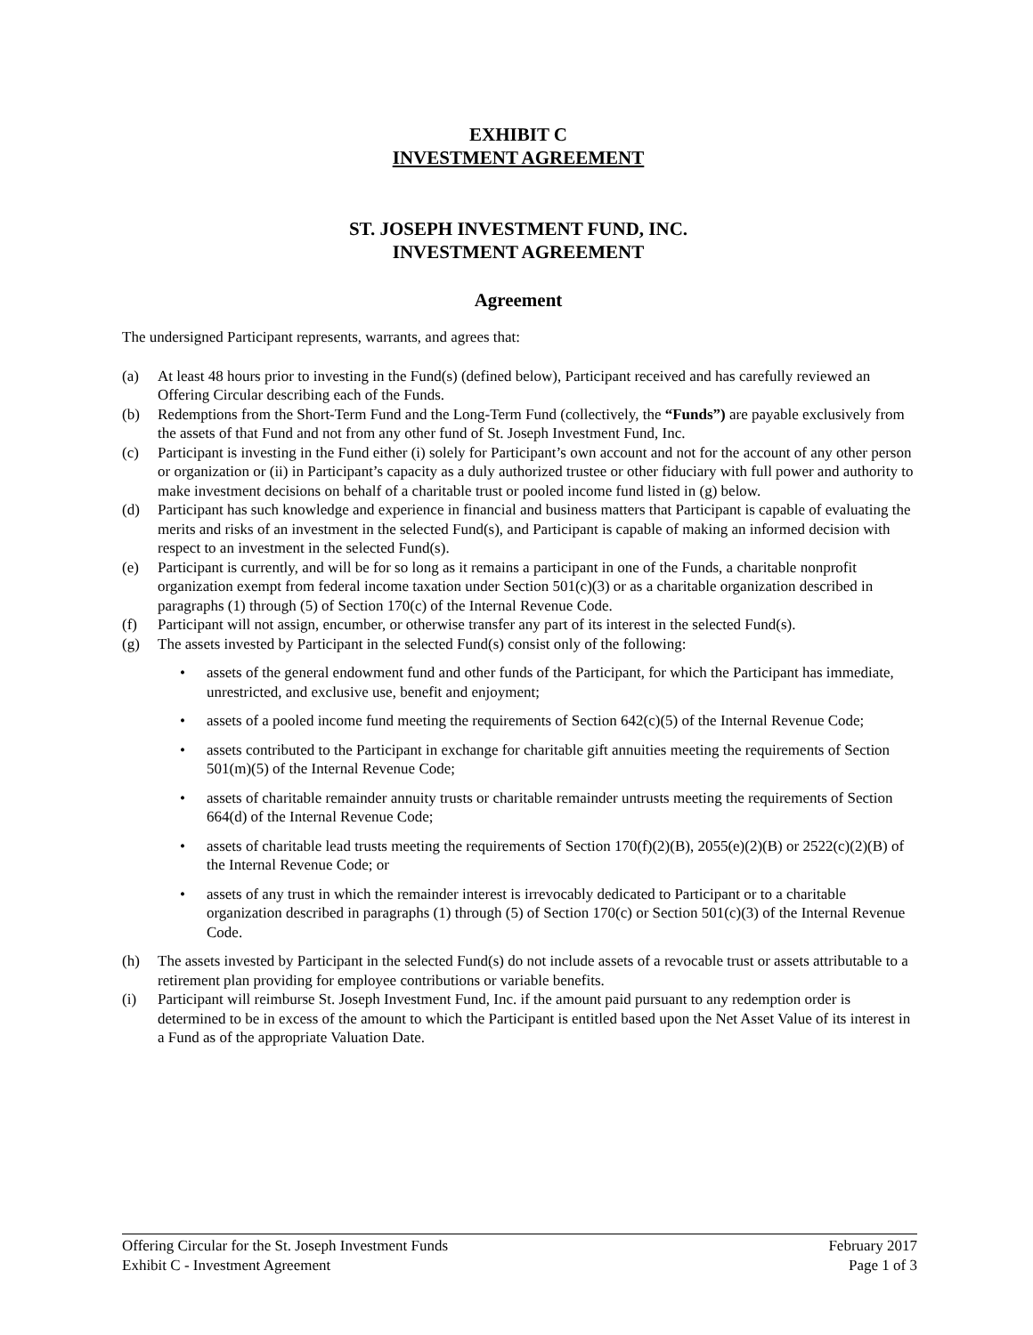EXHIBIT C
INVESTMENT AGREEMENT
ST. JOSEPH INVESTMENT FUND, INC.
INVESTMENT AGREEMENT
Agreement
The undersigned Participant represents, warrants, and agrees that:
(a) At least 48 hours prior to investing in the Fund(s) (defined below), Participant received and has carefully reviewed an Offering Circular describing each of the Funds.
(b) Redemptions from the Short-Term Fund and the Long-Term Fund (collectively, the “Funds”) are payable exclusively from the assets of that Fund and not from any other fund of St. Joseph Investment Fund, Inc.
(c) Participant is investing in the Fund either (i) solely for Participant’s own account and not for the account of any other person or organization or (ii) in Participant’s capacity as a duly authorized trustee or other fiduciary with full power and authority to make investment decisions on behalf of a charitable trust or pooled income fund listed in (g) below.
(d) Participant has such knowledge and experience in financial and business matters that Participant is capable of evaluating the merits and risks of an investment in the selected Fund(s), and Participant is capable of making an informed decision with respect to an investment in the selected Fund(s).
(e) Participant is currently, and will be for so long as it remains a participant in one of the Funds, a charitable nonprofit organization exempt from federal income taxation under Section 501(c)(3) or as a charitable organization described in paragraphs (1) through (5) of Section 170(c) of the Internal Revenue Code.
(f) Participant will not assign, encumber, or otherwise transfer any part of its interest in the selected Fund(s).
(g) The assets invested by Participant in the selected Fund(s) consist only of the following:
• assets of the general endowment fund and other funds of the Participant, for which the Participant has immediate, unrestricted, and exclusive use, benefit and enjoyment;
• assets of a pooled income fund meeting the requirements of Section 642(c)(5) of the Internal Revenue Code;
• assets contributed to the Participant in exchange for charitable gift annuities meeting the requirements of Section 501(m)(5) of the Internal Revenue Code;
• assets of charitable remainder annuity trusts or charitable remainder untrusts meeting the requirements of Section 664(d) of the Internal Revenue Code;
• assets of charitable lead trusts meeting the requirements of Section 170(f)(2)(B), 2055(e)(2)(B) or 2522(c)(2)(B) of the Internal Revenue Code; or
• assets of any trust in which the remainder interest is irrevocably dedicated to Participant or to a charitable organization described in paragraphs (1) through (5) of Section 170(c) or Section 501(c)(3) of the Internal Revenue Code.
(h) The assets invested by Participant in the selected Fund(s) do not include assets of a revocable trust or assets attributable to a retirement plan providing for employee contributions or variable benefits.
(i) Participant will reimburse St. Joseph Investment Fund, Inc. if the amount paid pursuant to any redemption order is determined to be in excess of the amount to which the Participant is entitled based upon the Net Asset Value of its interest in a Fund as of the appropriate Valuation Date.
Offering Circular for the St. Joseph Investment Funds February 2017
Exhibit C - Investment Agreement Page 1 of 3